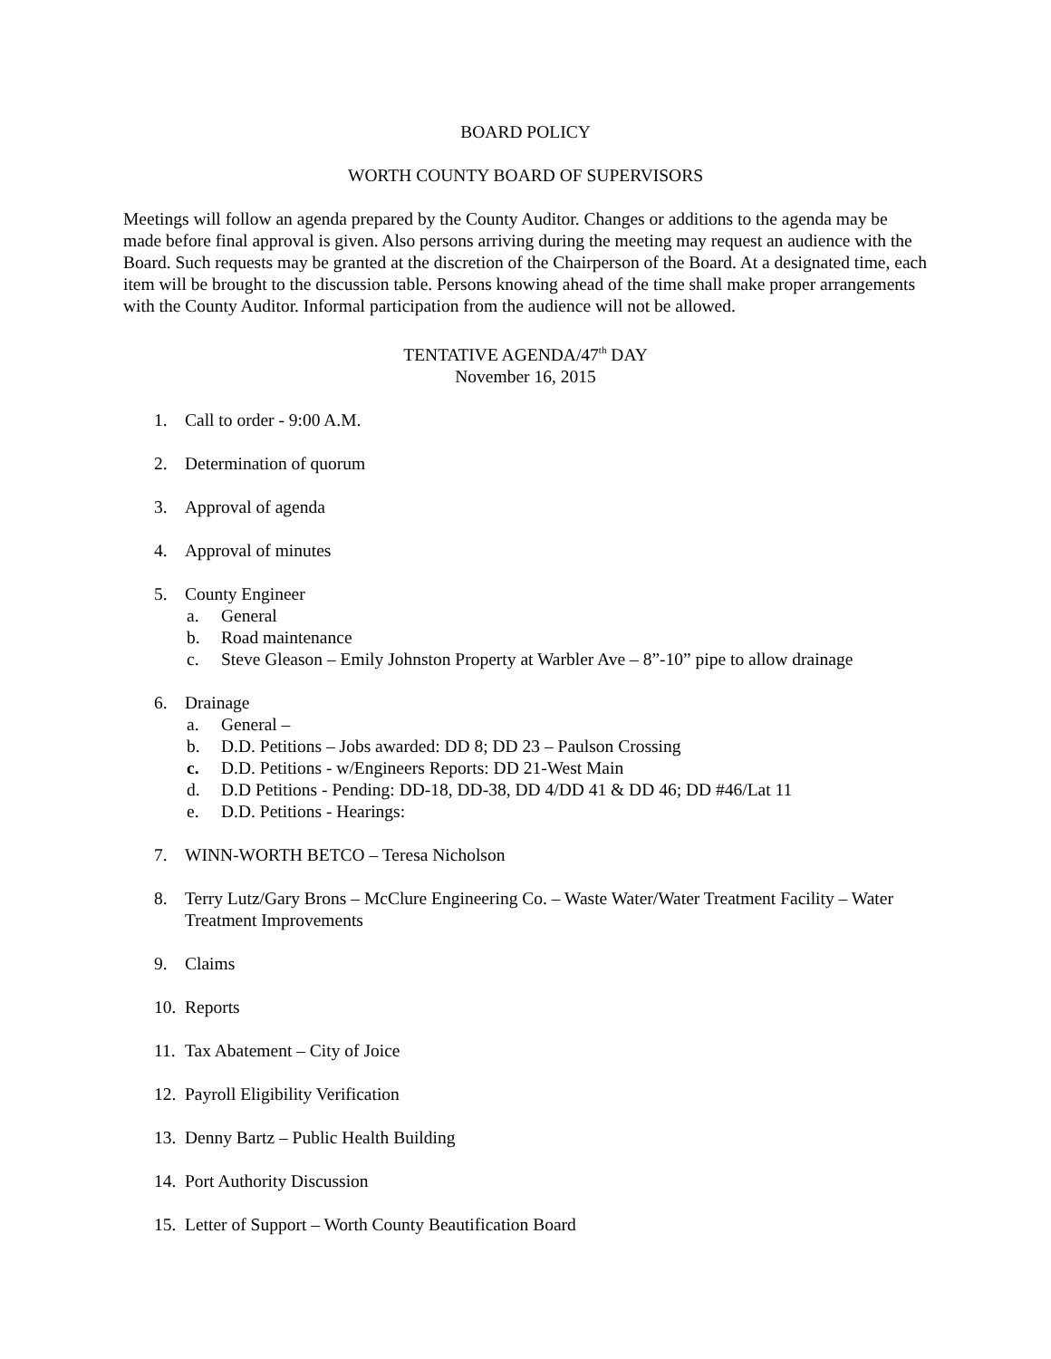BOARD POLICY
WORTH COUNTY BOARD OF SUPERVISORS
Meetings will follow an agenda prepared by the County Auditor. Changes or additions to the agenda may be made before final approval is given. Also persons arriving during the meeting may request an audience with the Board. Such requests may be granted at the discretion of the Chairperson of the Board. At a designated time, each item will be brought to the discussion table. Persons knowing ahead of the time shall make proper arrangements with the County Auditor. Informal participation from the audience will not be allowed.
TENTATIVE AGENDA/47<sup>th</sup> DAY
November 16, 2015
1. Call to order - 9:00 A.M.
2. Determination of quorum
3. Approval of agenda
4. Approval of minutes
5. County Engineer
a. General
b. Road maintenance
c. Steve Gleason – Emily Johnston Property at Warbler Ave – 8”-10” pipe to allow drainage
6. Drainage
a. General –
b. D.D. Petitions – Jobs awarded: DD 8; DD 23 – Paulson Crossing
c. D.D. Petitions - w/Engineers Reports: DD 21-West Main
d. D.D Petitions - Pending: DD-18, DD-38, DD 4/DD 41 & DD 46; DD #46/Lat 11
e. D.D. Petitions - Hearings:
7. WINN-WORTH BETCO – Teresa Nicholson
8. Terry Lutz/Gary Brons – McClure Engineering Co. – Waste Water/Water Treatment Facility – Water Treatment Improvements
9. Claims
10. Reports
11. Tax Abatement – City of Joice
12. Payroll Eligibility Verification
13. Denny Bartz – Public Health Building
14. Port Authority Discussion
15. Letter of Support – Worth County Beautification Board